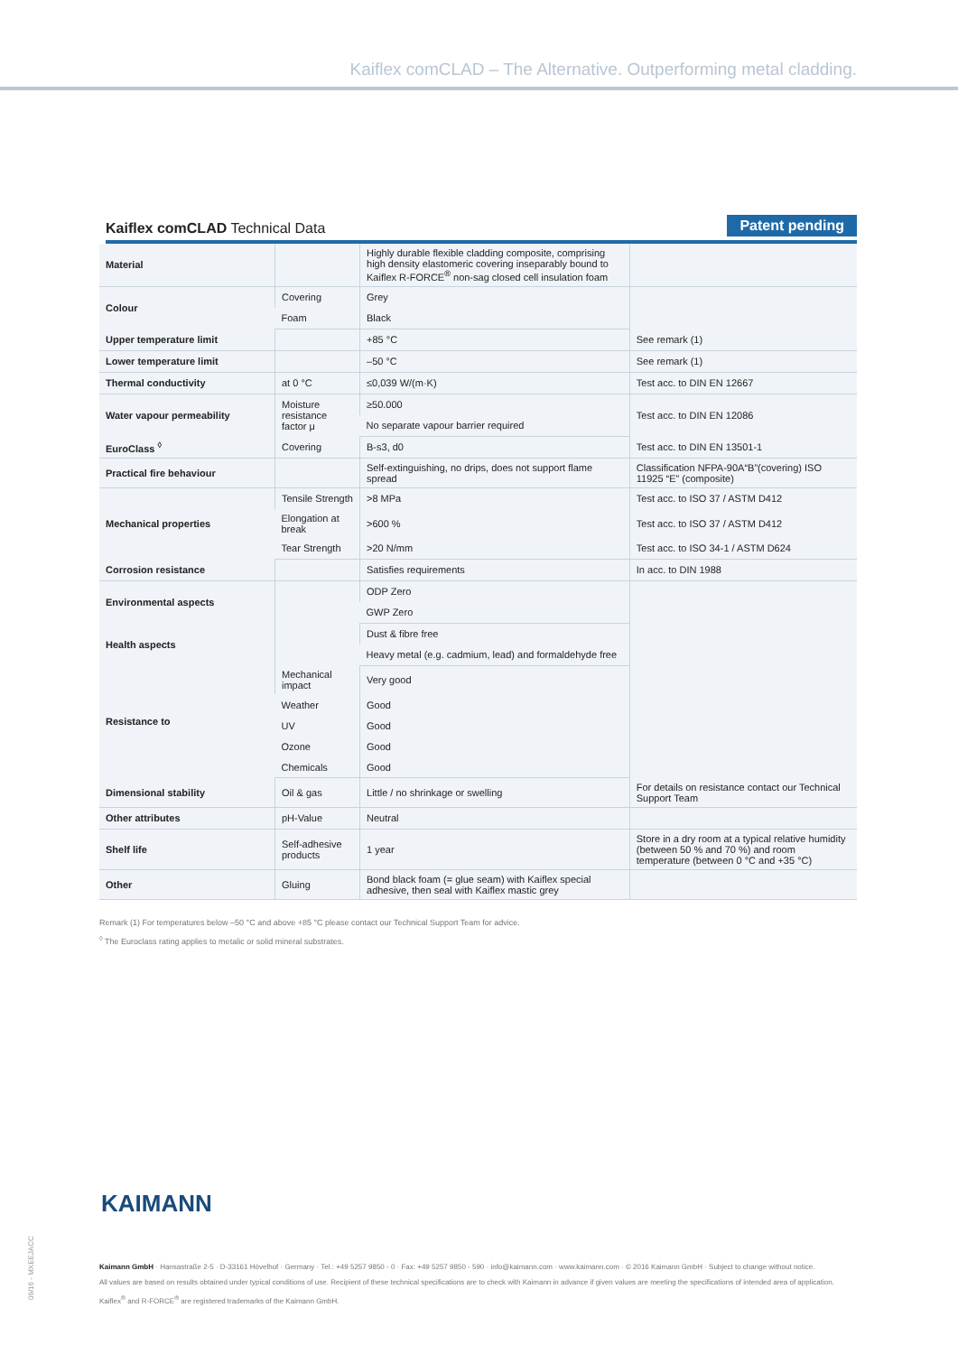Kaiflex comCLAD – The Alternative. Outperforming metal cladding.
Kaiflex comCLAD Technical Data
Patent pending
| Material | | Highly durable flexible cladding composite, comprising high density elastomeric covering inseparably bound to Kaiflex R-FORCE<sup>®</sup> non-sag closed cell insulation foam | |
| Colour | Covering | Grey | |
| | Foam | Black | |
| Upper temperature limit | | +85 °C | See remark (1) |
| Lower temperature limit | | –50 °C | See remark (1) |
| Thermal conductivity | at 0 °C | ≤0,039 W/(m·K) | Test acc. to DIN EN 12667 |
| Water vapour permeability | Moisture resistance factor μ | ≥50.000 | Test acc. to DIN EN 12086 |
| | | No separate vapour barrier required | |
| EuroClass <sup>◊</sup> | Covering | B-s3, d0 | Test acc. to DIN EN 13501-1 |
| Practical fire behaviour | | Self-extinguishing, no drips, does not support flame spread | Classification NFPA-90A“B”(covering) ISO 11925 “E” (composite) |
| Mechanical properties | Tensile Strength | >8 MPa | Test acc. to ISO 37 / ASTM D412 |
| | Elongation at break | >600 % | Test acc. to ISO 37 / ASTM D412 |
| | Tear Strength | >20 N/mm | Test acc. to ISO 34-1 / ASTM D624 |
| Corrosion resistance | | Satisfies requirements | In acc. to DIN 1988 |
| Environmental aspects | | ODP Zero | |
| | | GWP Zero | |
| Health aspects | | Dust & fibre free | |
| | | Heavy metal (e.g. cadmium, lead) and formaldehyde free | |
| Resistance to | Mechanical impact | Very good | |
| | Weather | Good | |
| | UV | Good | |
| | Ozone | Good | |
| | Chemicals | Good | |
| Dimensional stability | Oil & gas | Little / no shrinkage or swelling | For details on resistance contact our Technical Support Team |
| Other attributes | pH-Value | Neutral | |
| Shelf life | Self-adhesive products | 1 year | Store in a dry room at a typical relative humidity (between 50 % and 70 %) and room temperature (between 0 °C and +35 °C) |
| Other | Gluing | Bond black foam (= glue seam) with Kaiflex special adhesive, then seal with Kaiflex mastic grey | |
Remark (1) For temperatures below –50 °C and above +85 °C please contact our Technical Support Team for advice.
<sup>◊</sup> The Euroclass rating applies to metalic or solid mineral substrates.
KAIMANN
09/16 - MXEEJACC
Kaimann GmbH · Hansastraße 2-5 · D-33161 Hövelhof · Germany · Tel.: +49 5257 9850 - 0 · Fax: +49 5257 9850 - 590 · info@kaimann.com · www.kaimann.com · © 2016 Kaimann GmbH · Subject to change without notice.
All values are based on results obtained under typical conditions of use. Recipient of these technical specifications are to check with Kaimann in advance if given values are meeting the specifications of intended area of application.
Kaiflex<sup>®</sup> and R-FORCE<sup>®</sup> are registered trademarks of the Kaimann GmbH.